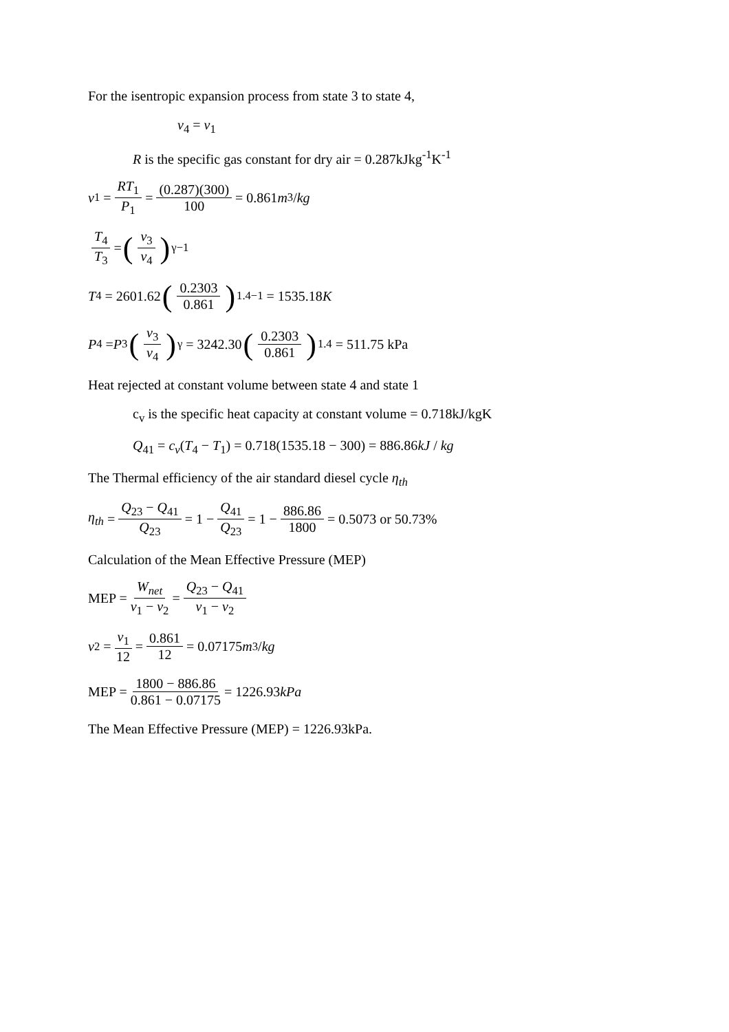For the isentropic expansion process from state 3 to state 4,
v<sub>4</sub> = v<sub>1</sub>
R is the specific gas constant for dry air = 0.287kJkg<sup>-1</sup>K<sup>-1</sup>
v<sub>1</sub> = RT<sub>1</sub> P<sub>1</sub> = (0.287)(300) 100 = 0.861 m<sup>3</sup> / kg
T<sub>4</sub> T<sub>3</sub> = (v<sub>3</sub> v<sub>4</sub>)<sup>γ−1</sup>
T<sub>4</sub> = 2601.62 (0.2303 0.861)<sup>1.4−1</sup> = 1535.18 K
P<sub>4</sub> = P<sub>3</sub> (v<sub>3</sub> v<sub>4</sub>)<sup>γ</sup> = 3242.30 (0.2303 0.861)<sup>1.4</sup> = 511.75 kPa
Heat rejected at constant volume between state 4 and state 1
c<sub>v</sub> is the specific heat capacity at constant volume = 0.718kJ/kgK
Q<sub>41</sub> = c<sub>v</sub>(T<sub>4</sub> − T<sub>1</sub>) = 0.718(1535.18 − 300) = 886.86kJ / kg
The Thermal efficiency of the air standard diesel cycle η<sub>th</sub>
η<sub>th</sub> = Q<sub>23</sub> − Q<sub>41</sub> Q<sub>23</sub> = 1 − Q<sub>41</sub> Q<sub>23</sub> = 1 − 886.86 1800 = 0.5073 or 50.73%
Calculation of the Mean Effective Pressure (MEP)
MEP = W<sub>net</sub> v<sub>1</sub> − v<sub>2</sub> = Q<sub>23</sub> − Q<sub>41</sub> v<sub>1</sub> − v<sub>2</sub>
v<sub>2</sub> = v<sub>1</sub> 12 = 0.861 12 = 0.07175 m<sup>3</sup> / kg
MEP = 1800 − 886.86 0.861 − 0.07175 = 1226.93 kPa
The Mean Effective Pressure (MEP) = 1226.93kPa.